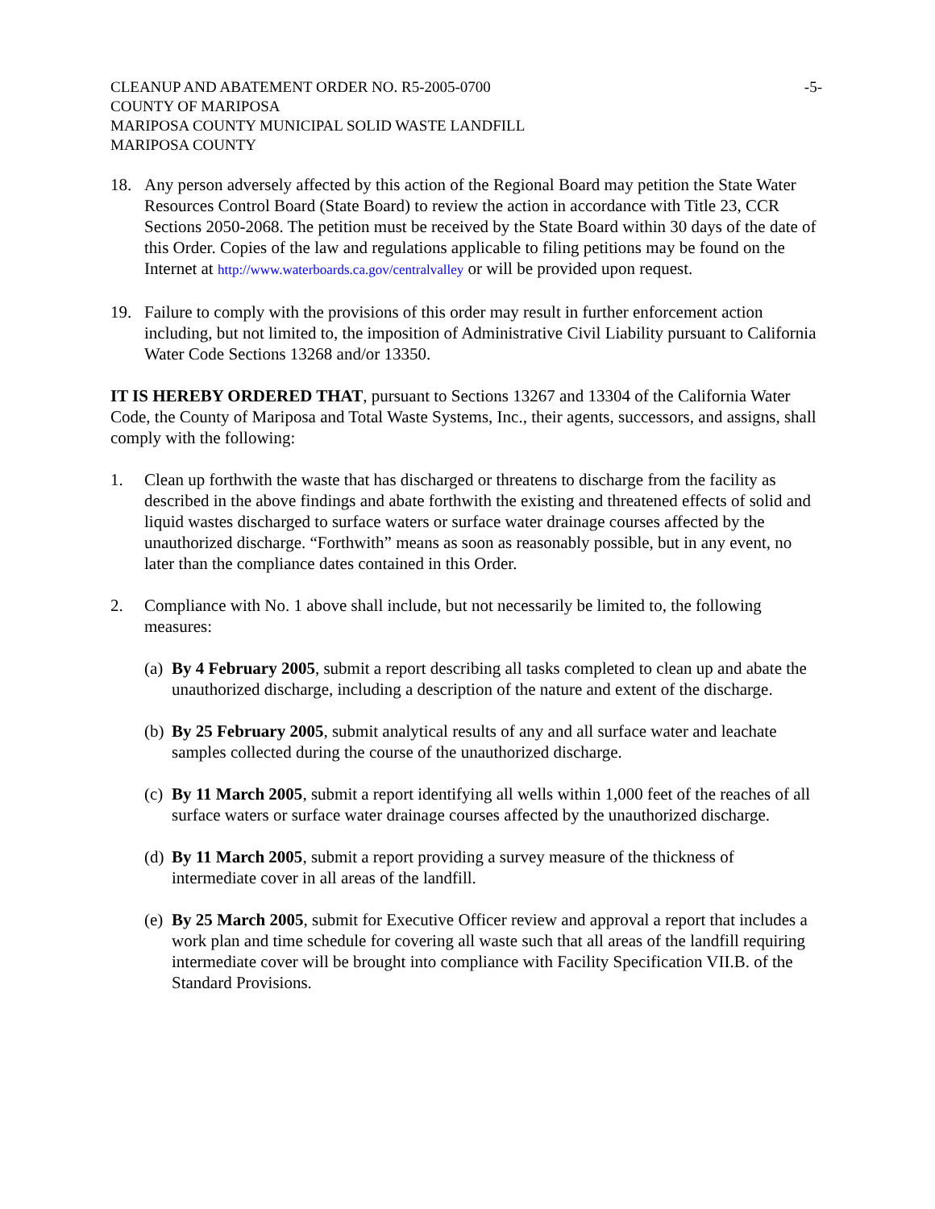CLEANUP AND ABATEMENT ORDER NO. R5-2005-0700
COUNTY OF MARIPOSA
MARIPOSA COUNTY MUNICIPAL SOLID WASTE LANDFILL
MARIPOSA COUNTY
-5-
18. Any person adversely affected by this action of the Regional Board may petition the State Water Resources Control Board (State Board) to review the action in accordance with Title 23, CCR Sections 2050-2068. The petition must be received by the State Board within 30 days of the date of this Order. Copies of the law and regulations applicable to filing petitions may be found on the Internet at http://www.waterboards.ca.gov/centralvalley or will be provided upon request.
19. Failure to comply with the provisions of this order may result in further enforcement action including, but not limited to, the imposition of Administrative Civil Liability pursuant to California Water Code Sections 13268 and/or 13350.
IT IS HEREBY ORDERED THAT, pursuant to Sections 13267 and 13304 of the California Water Code, the County of Mariposa and Total Waste Systems, Inc., their agents, successors, and assigns, shall comply with the following:
1. Clean up forthwith the waste that has discharged or threatens to discharge from the facility as described in the above findings and abate forthwith the existing and threatened effects of solid and liquid wastes discharged to surface waters or surface water drainage courses affected by the unauthorized discharge. “Forthwith” means as soon as reasonably possible, but in any event, no later than the compliance dates contained in this Order.
2. Compliance with No. 1 above shall include, but not necessarily be limited to, the following measures:
(a)
By 4 February 2005, submit a report describing all tasks completed to clean up and abate the unauthorized discharge, including a description of the nature and extent of the discharge.
(b)
By 25 February 2005, submit analytical results of any and all surface water and leachate samples collected during the course of the unauthorized discharge.
(c)
By 11 March 2005, submit a report identifying all wells within 1,000 feet of the reaches of all surface waters or surface water drainage courses affected by the unauthorized discharge.
(d)
By 11 March 2005, submit a report providing a survey measure of the thickness of intermediate cover in all areas of the landfill.
(e)
By 25 March 2005, submit for Executive Officer review and approval a report that includes a work plan and time schedule for covering all waste such that all areas of the landfill requiring intermediate cover will be brought into compliance with Facility Specification VII.B. of the Standard Provisions.